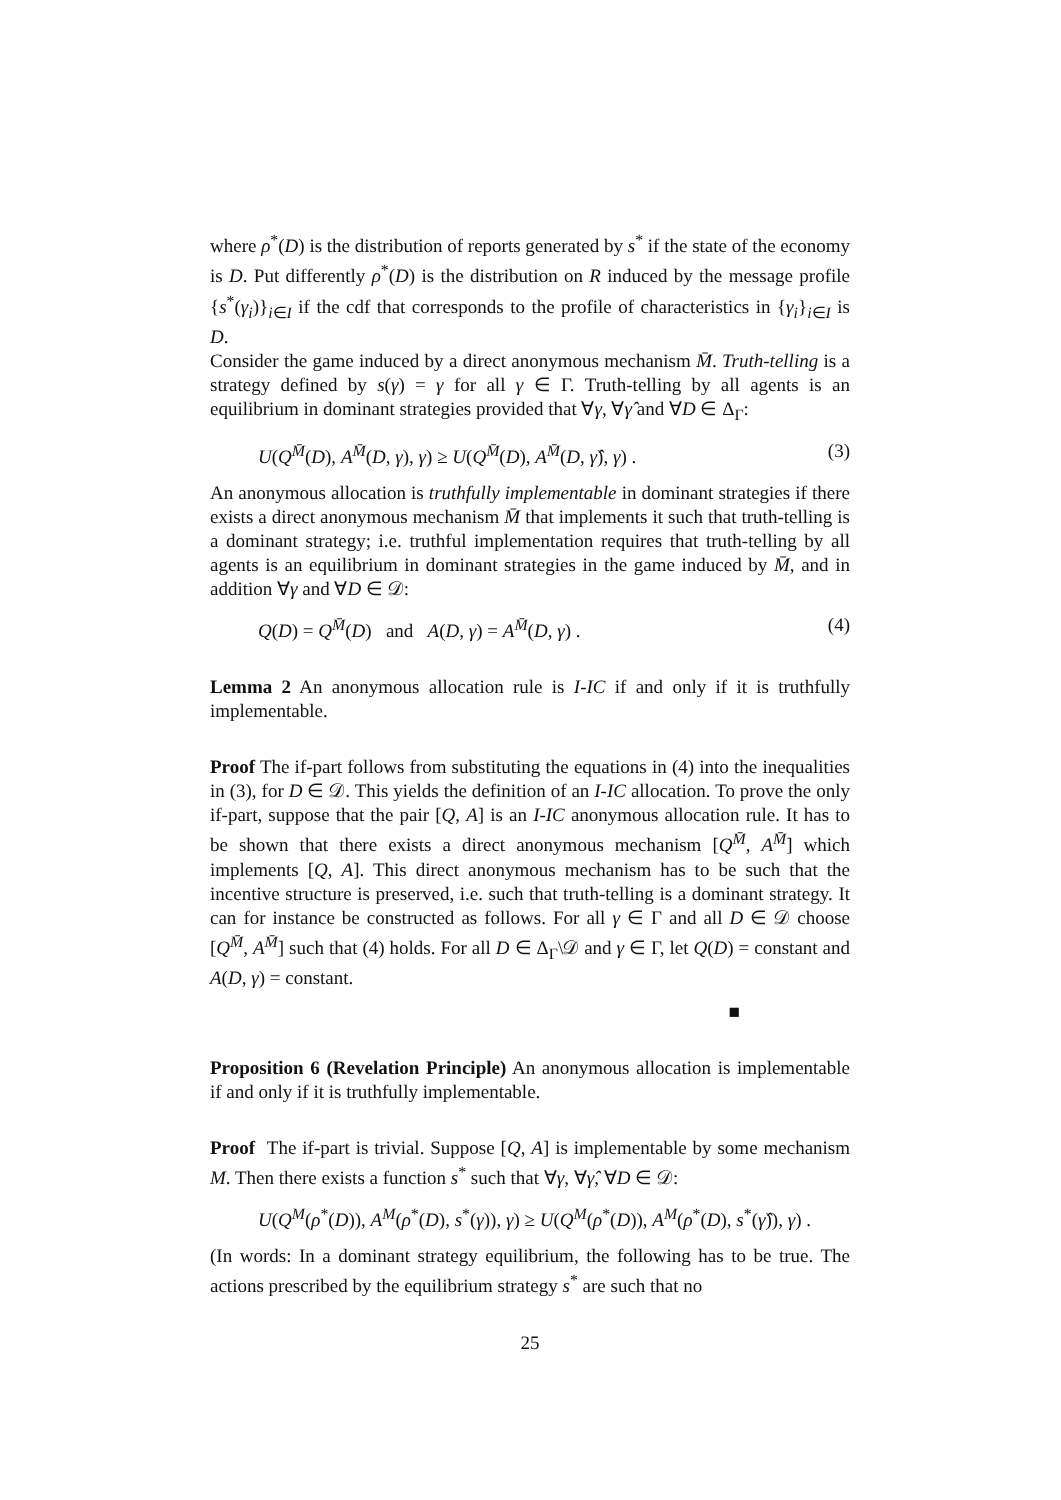where ρ<sup>*</sup>(D) is the distribution of reports generated by s<sup>*</sup> if the state of the economy is D. Put differently ρ<sup>*</sup>(D) is the distribution on R induced by the message profile {s<sup>*</sup>(γ<sub>i</sub>)}<sub>i∈I</sub> if the cdf that corresponds to the profile of characteristics in {γ<sub>i</sub>}<sub>i∈I</sub> is D.
Consider the game induced by a direct anonymous mechanism M̄. Truth-telling is a strategy defined by s(γ) = γ for all γ ∈ Γ. Truth-telling by all agents is an equilibrium in dominant strategies provided that ∀γ, ∀γ̂ and ∀D ∈ Δ<sub>Γ</sub>:
U(Q<sup>M̄</sup>(D), A<sup>M̄</sup>(D, γ), γ) ≥ U(Q<sup>M̄</sup>(D), A<sup>M̄</sup>(D, γ̂), γ) . (3)
An anonymous allocation is truthfully implementable in dominant strategies if there exists a direct anonymous mechanism M̄ that implements it such that truth-telling is a dominant strategy; i.e. truthful implementation requires that truth-telling by all agents is an equilibrium in dominant strategies in the game induced by M̄, and in addition ∀γ and ∀D ∈ 𝒟:
Q(D) = Q<sup>M̄</sup>(D) and A(D, γ) = A<sup>M̄</sup>(D, γ) . (4)
Lemma 2 An anonymous allocation rule is I-IC if and only if it is truthfully implementable.
Proof The if-part follows from substituting the equations in (4) into the inequalities in (3), for D ∈ 𝒟. This yields the definition of an I-IC allocation. To prove the only if-part, suppose that the pair [Q, A] is an I-IC anonymous allocation rule. It has to be shown that there exists a direct anonymous mechanism [Q<sup>M̄</sup>, A<sup>M̄</sup>] which implements [Q, A]. This direct anonymous mechanism has to be such that the incentive structure is preserved, i.e. such that truth-telling is a dominant strategy. It can for instance be constructed as follows. For all γ ∈ Γ and all D ∈ 𝒟 choose [Q<sup>M̄</sup>, A<sup>M̄</sup>] such that (4) holds. For all D ∈ Δ<sub>Γ</sub>\𝒟 and γ ∈ Γ, let Q(D) = constant and A(D, γ) = constant.
■
Proposition 6 (Revelation Principle) An anonymous allocation is implementable if and only if it is truthfully implementable.
Proof The if-part is trivial. Suppose [Q, A] is implementable by some mechanism M. Then there exists a function s<sup>*</sup> such that ∀γ, ∀γ̂, ∀D ∈ 𝒟:
U(Q<sup>M</sup>(ρ<sup>*</sup>(D)), A<sup>M</sup>(ρ<sup>*</sup>(D), s<sup>*</sup>(γ)), γ) ≥ U(Q<sup>M</sup>(ρ<sup>*</sup>(D)), A<sup>M</sup>(ρ<sup>*</sup>(D), s<sup>*</sup>(γ̂)), γ) .
(In words: In a dominant strategy equilibrium, the following has to be true. The actions prescribed by the equilibrium strategy s<sup>*</sup> are such that no
25